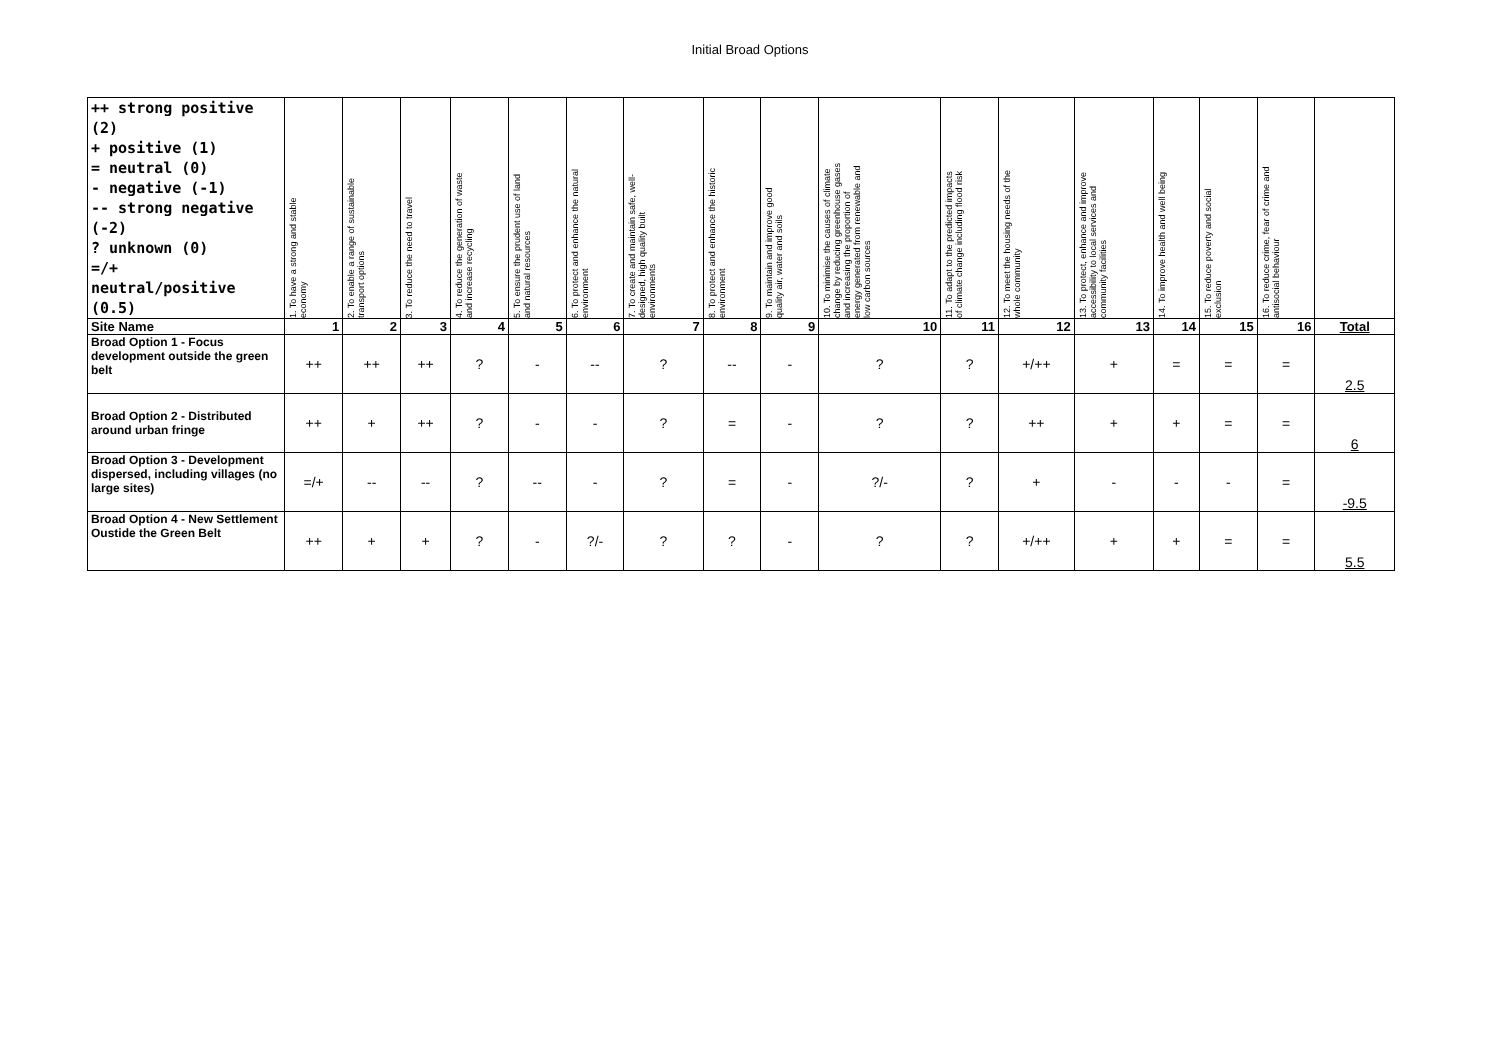Initial Broad Options
| ++ strong positive (2) + positive (1) = neutral (0) - negative (-1) -- strong negative (-2) ? unknown (0) =/+ neutral/positive (0.5) | 1. To have a strong and stable economy | 2. To enable a range of sustainable transport options | 3. To reduce the need to travel | 4. To reduce the generation of waste and increase recycling | 5. To ensure the prudent use of land and natural resources | 6. To protect and enhance the natural environment | 7. To create and maintain safe, well-designed, high quality built environments | 8. To protect and enhance the historic environment | 9. To maintain and improve good quality air, water and soils | 10. To minimise the causes of climate change by reducing greenhouse gases and increasing the proportion of energy generated from renewable and low carbon sources | 11. To adapt to the predicted impacts of climate change including flood risk | 12. To meet the housing needs of the whole community | 13. To protect, enhance and improve accessibility to local services and community facilities | 14. To improve health and well being | 15. To reduce poverty and social exclusion | 16. To reduce crime, fear of crime and antisocial behaviour | |
| Site Name | 1 | 2 | 3 | 4 | 5 | 6 | 7 | 8 | 9 | 10 | 11 | 12 | 13 | 14 | 15 | 16 | Total |
| Broad Option 1 - Focus development outside the green belt | ++ | ++ | ++ | ? | - | -- | ? | -- | - | ? | ? | +/++ | + | = | = | = | 2.5 |
| Broad Option 2 - Distributed around urban fringe | ++ | + | ++ | ? | - | - | ? | = | - | ? | ? | ++ | + | + | = | = | 6 |
| Broad Option 3 - Development dispersed, including villages (no large sites) | =/+ | -- | -- | ? | -- | - | ? | = | - | ?/- | ? | + | - | - | - | = | -9.5 |
| Broad Option 4 - New Settlement Oustide the Green Belt | ++ | + | + | ? | - | ?/- | ? | ? | - | ? | ? | +/++ | + | + | = | = | 5.5 |